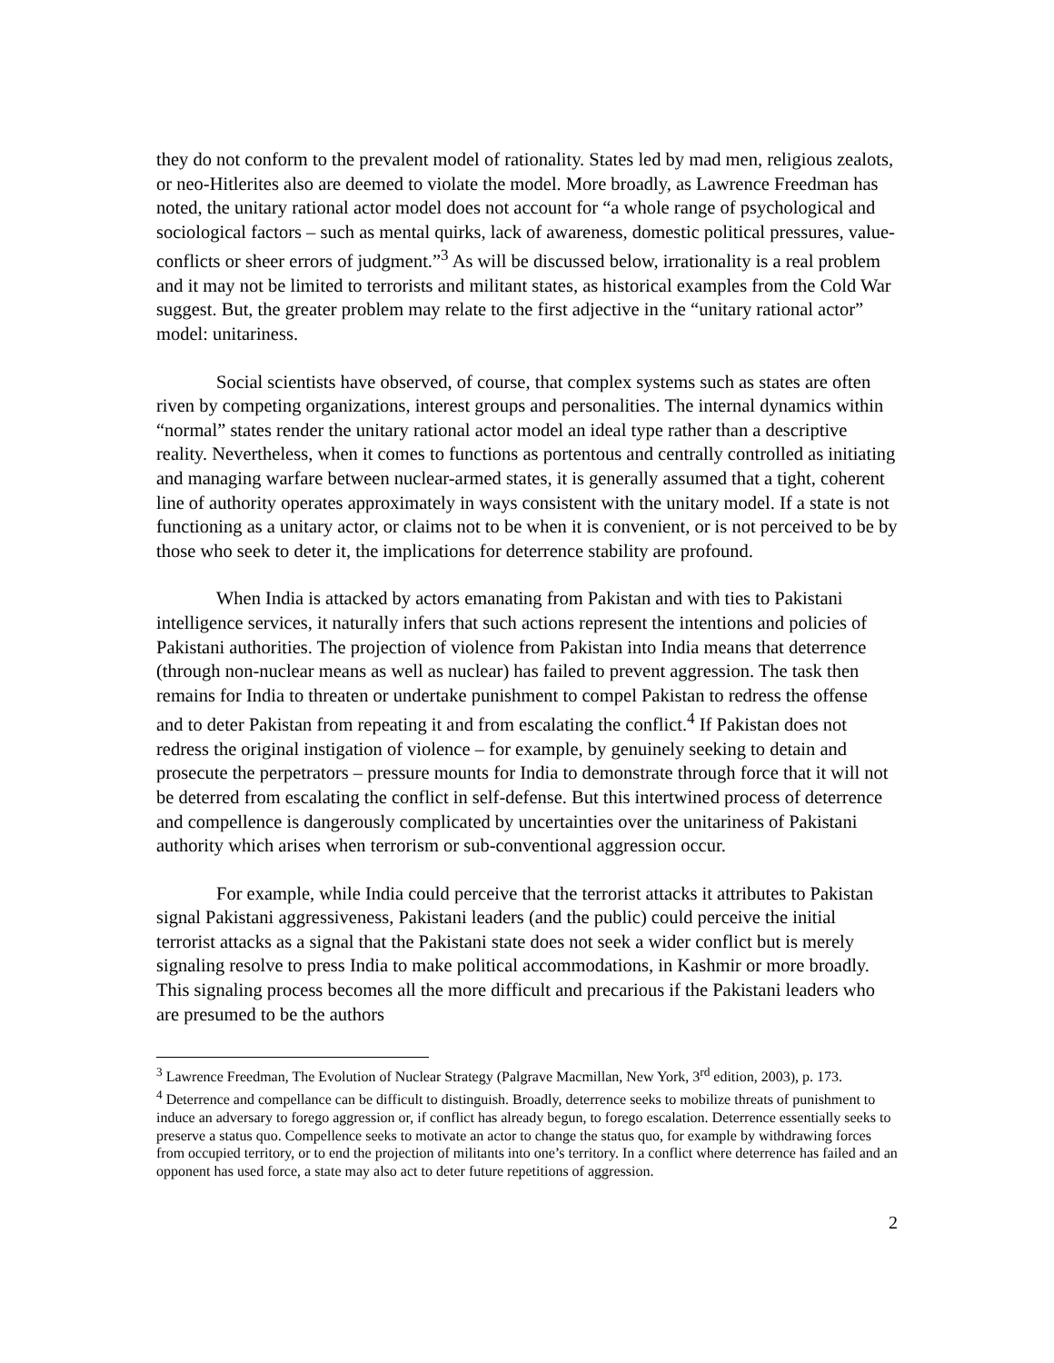they do not conform to the prevalent model of rationality. States led by mad men, religious zealots, or neo-Hitlerites also are deemed to violate the model. More broadly, as Lawrence Freedman has noted, the unitary rational actor model does not account for “a whole range of psychological and sociological factors – such as mental quirks, lack of awareness, domestic political pressures, value-conflicts or sheer errors of judgment.”<sup>3</sup> As will be discussed below, irrationality is a real problem and it may not be limited to terrorists and militant states, as historical examples from the Cold War suggest. But, the greater problem may relate to the first adjective in the “unitary rational actor” model: unitariness.
Social scientists have observed, of course, that complex systems such as states are often riven by competing organizations, interest groups and personalities. The internal dynamics within “normal” states render the unitary rational actor model an ideal type rather than a descriptive reality. Nevertheless, when it comes to functions as portentous and centrally controlled as initiating and managing warfare between nuclear-armed states, it is generally assumed that a tight, coherent line of authority operates approximately in ways consistent with the unitary model. If a state is not functioning as a unitary actor, or claims not to be when it is convenient, or is not perceived to be by those who seek to deter it, the implications for deterrence stability are profound.
When India is attacked by actors emanating from Pakistan and with ties to Pakistani intelligence services, it naturally infers that such actions represent the intentions and policies of Pakistani authorities. The projection of violence from Pakistan into India means that deterrence (through non-nuclear means as well as nuclear) has failed to prevent aggression. The task then remains for India to threaten or undertake punishment to compel Pakistan to redress the offense and to deter Pakistan from repeating it and from escalating the conflict.<sup>4</sup> If Pakistan does not redress the original instigation of violence – for example, by genuinely seeking to detain and prosecute the perpetrators – pressure mounts for India to demonstrate through force that it will not be deterred from escalating the conflict in self-defense. But this intertwined process of deterrence and compellence is dangerously complicated by uncertainties over the unitariness of Pakistani authority which arises when terrorism or sub-conventional aggression occur.
For example, while India could perceive that the terrorist attacks it attributes to Pakistan signal Pakistani aggressiveness, Pakistani leaders (and the public) could perceive the initial terrorist attacks as a signal that the Pakistani state does not seek a wider conflict but is merely signaling resolve to press India to make political accommodations, in Kashmir or more broadly. This signaling process becomes all the more difficult and precarious if the Pakistani leaders who are presumed to be the authors
<sup>3</sup> Lawrence Freedman, The Evolution of Nuclear Strategy (Palgrave Macmillan, New York, 3<sup>rd</sup> edition, 2003), p. 173.
<sup>4</sup> Deterrence and compellance can be difficult to distinguish. Broadly, deterrence seeks to mobilize threats of punishment to induce an adversary to forego aggression or, if conflict has already begun, to forego escalation. Deterrence essentially seeks to preserve a status quo. Compellence seeks to motivate an actor to change the status quo, for example by withdrawing forces from occupied territory, or to end the projection of militants into one’s territory. In a conflict where deterrence has failed and an opponent has used force, a state may also act to deter future repetitions of aggression.
2